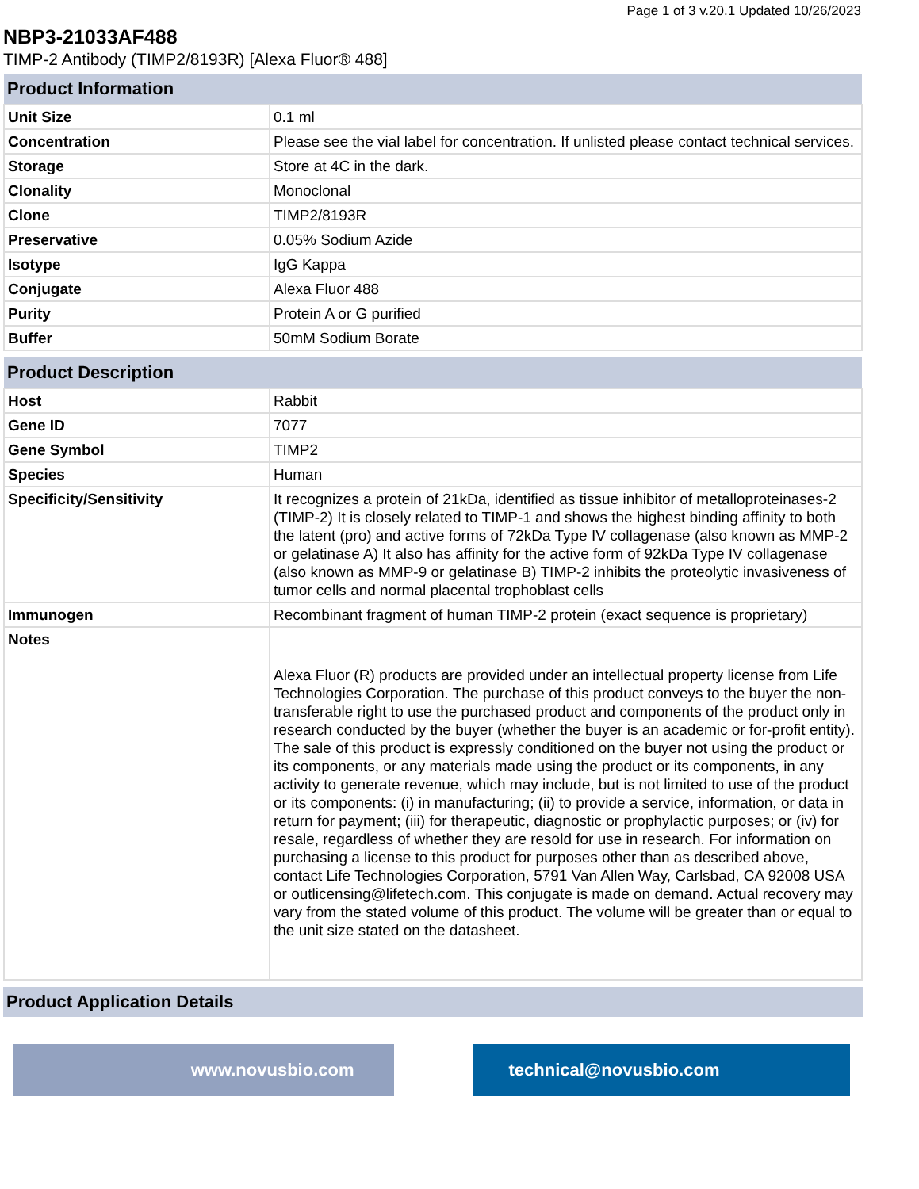Page 1 of 3 v.20.1 Updated 10/26/2023
NBP3-21033AF488
TIMP-2 Antibody (TIMP2/8193R) [Alexa Fluor® 488]
| Product Information | |
| --- | --- |
| Unit Size | 0.1 ml |
| Concentration | Please see the vial label for concentration. If unlisted please contact technical services. |
| Storage | Store at 4C in the dark. |
| Clonality | Monoclonal |
| Clone | TIMP2/8193R |
| Preservative | 0.05% Sodium Azide |
| Isotype | IgG Kappa |
| Conjugate | Alexa Fluor 488 |
| Purity | Protein A or G purified |
| Buffer | 50mM Sodium Borate |
| Product Description | |
| --- | --- |
| Host | Rabbit |
| Gene ID | 7077 |
| Gene Symbol | TIMP2 |
| Species | Human |
| Specificity/Sensitivity | It recognizes a protein of 21kDa, identified as tissue inhibitor of metalloproteinases-2 (TIMP-2) It is closely related to TIMP-1 and shows the highest binding affinity to both the latent (pro) and active forms of 72kDa Type IV collagenase (also known as MMP-2 or gelatinase A) It also has affinity for the active form of 92kDa Type IV collagenase (also known as MMP-9 or gelatinase B) TIMP-2 inhibits the proteolytic invasiveness of tumor cells and normal placental trophoblast cells |
| Immunogen | Recombinant fragment of human TIMP-2 protein (exact sequence is proprietary) |
| Notes | Alexa Fluor (R) products are provided under an intellectual property license from Life Technologies Corporation. The purchase of this product conveys to the buyer the non-transferable right to use the purchased product and components of the product only in research conducted by the buyer (whether the buyer is an academic or for-profit entity). The sale of this product is expressly conditioned on the buyer not using the product or its components, or any materials made using the product or its components, in any activity to generate revenue, which may include, but is not limited to use of the product or its components: (i) in manufacturing; (ii) to provide a service, information, or data in return for payment; (iii) for therapeutic, diagnostic or prophylactic purposes; or (iv) for resale, regardless of whether they are resold for use in research. For information on purchasing a license to this product for purposes other than as described above, contact Life Technologies Corporation, 5791 Van Allen Way, Carlsbad, CA 92008 USA or outlicensing@lifetech.com. This conjugate is made on demand. Actual recovery may vary from the stated volume of this product. The volume will be greater than or equal to the unit size stated on the datasheet. |
| Product Application Details |
| --- |
www.novusbio.com technical@novusbio.com